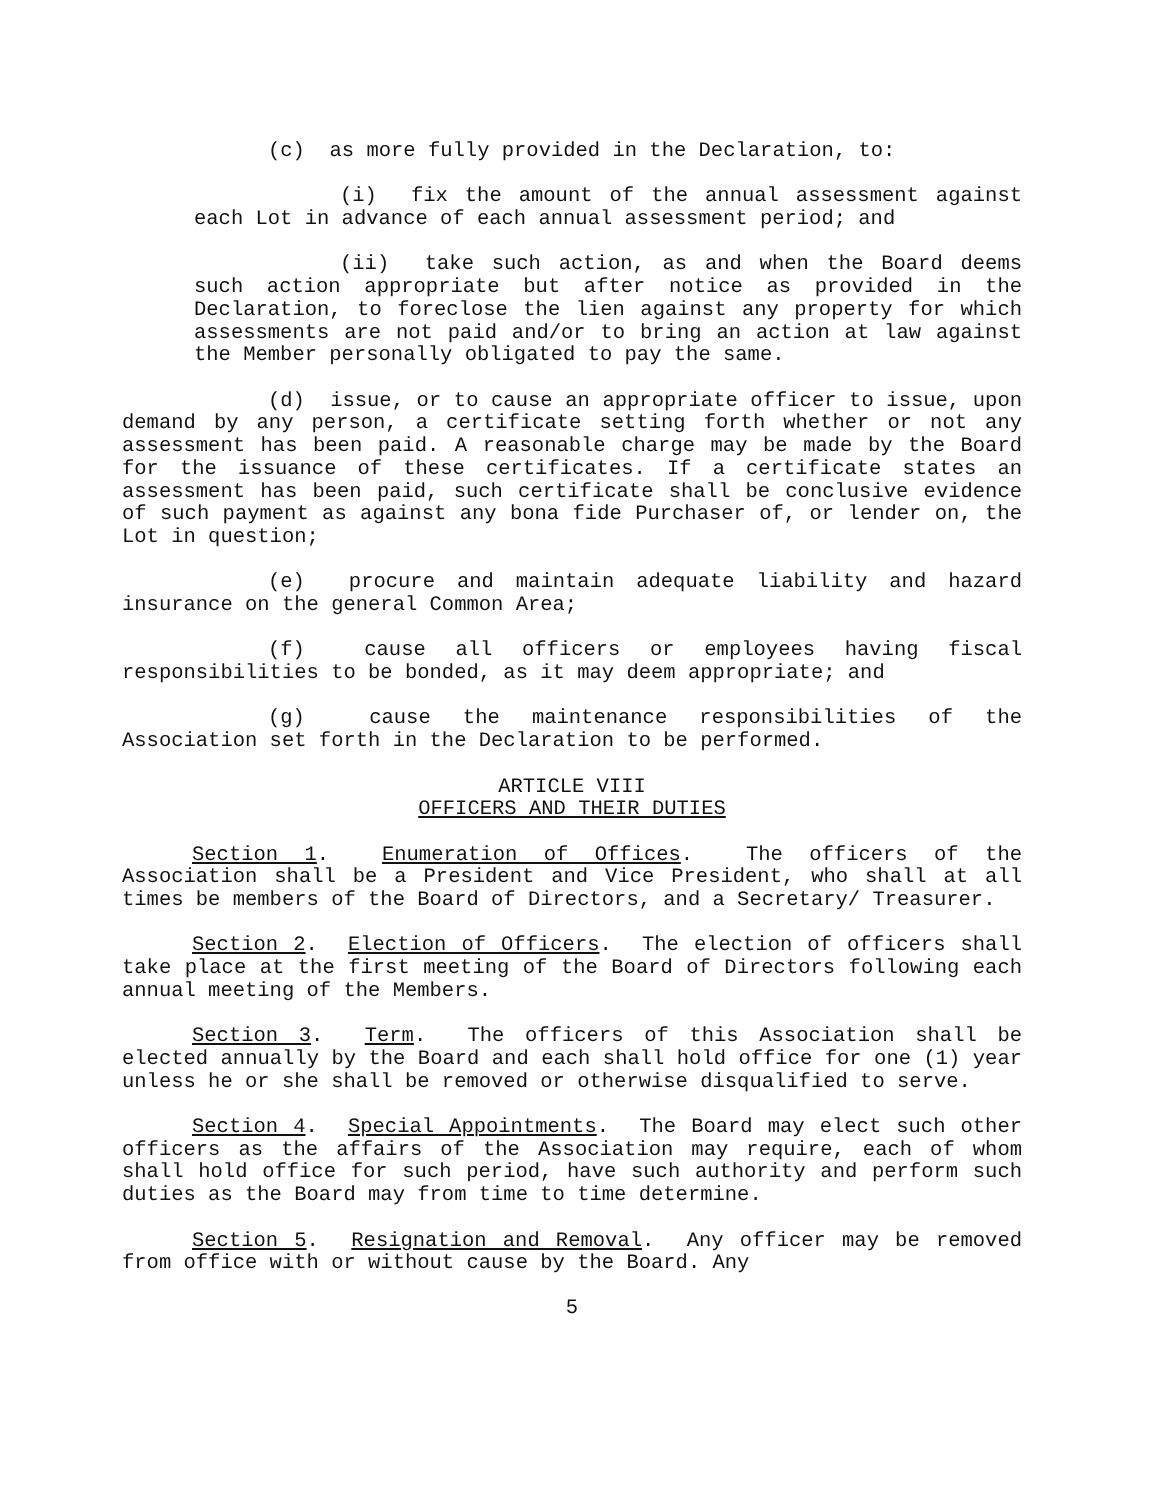(c) as more fully provided in the Declaration, to:
(i) fix the amount of the annual assessment against each Lot in advance of each annual assessment period; and
(ii) take such action, as and when the Board deems such action appropriate but after notice as provided in the Declaration, to foreclose the lien against any property for which assessments are not paid and/or to bring an action at law against the Member personally obligated to pay the same.
(d) issue, or to cause an appropriate officer to issue, upon demand by any person, a certificate setting forth whether or not any assessment has been paid. A reasonable charge may be made by the Board for the issuance of these certificates. If a certificate states an assessment has been paid, such certificate shall be conclusive evidence of such payment as against any bona fide Purchaser of, or lender on, the Lot in question;
(e) procure and maintain adequate liability and hazard insurance on the general Common Area;
(f) cause all officers or employees having fiscal responsibilities to be bonded, as it may deem appropriate; and
(g) cause the maintenance responsibilities of the Association set forth in the Declaration to be performed.
ARTICLE VIII
OFFICERS AND THEIR DUTIES
Section 1. Enumeration of Offices. The officers of the Association shall be a President and Vice President, who shall at all times be members of the Board of Directors, and a Secretary/ Treasurer.
Section 2. Election of Officers. The election of officers shall take place at the first meeting of the Board of Directors following each annual meeting of the Members.
Section 3. Term. The officers of this Association shall be elected annually by the Board and each shall hold office for one (1) year unless he or she shall be removed or otherwise disqualified to serve.
Section 4. Special Appointments. The Board may elect such other officers as the affairs of the Association may require, each of whom shall hold office for such period, have such authority and perform such duties as the Board may from time to time determine.
Section 5. Resignation and Removal. Any officer may be removed from office with or without cause by the Board. Any
5